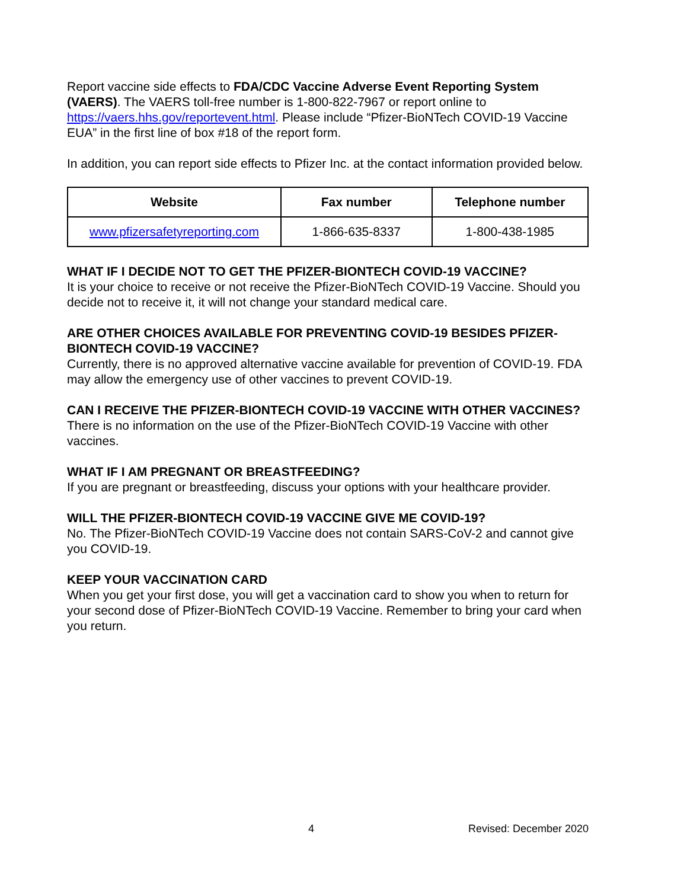Report vaccine side effects to FDA/CDC Vaccine Adverse Event Reporting System (VAERS). The VAERS toll-free number is 1-800-822-7967 or report online to https://vaers.hhs.gov/reportevent.html. Please include “Pfizer-BioNTech COVID-19 Vaccine EUA” in the first line of box #18 of the report form.
In addition, you can report side effects to Pfizer Inc. at the contact information provided below.
| Website | Fax number | Telephone number |
| --- | --- | --- |
| www.pfizersafetyreporting.com | 1-866-635-8337 | 1-800-438-1985 |
WHAT IF I DECIDE NOT TO GET THE PFIZER-BIONTECH COVID-19 VACCINE?
It is your choice to receive or not receive the Pfizer-BioNTech COVID-19 Vaccine. Should you decide not to receive it, it will not change your standard medical care.
ARE OTHER CHOICES AVAILABLE FOR PREVENTING COVID-19 BESIDES PFIZER-BIONTECH COVID-19 VACCINE?
Currently, there is no approved alternative vaccine available for prevention of COVID-19. FDA may allow the emergency use of other vaccines to prevent COVID-19.
CAN I RECEIVE THE PFIZER-BIONTECH COVID-19 VACCINE WITH OTHER VACCINES?
There is no information on the use of the Pfizer-BioNTech COVID-19 Vaccine with other vaccines.
WHAT IF I AM PREGNANT OR BREASTFEEDING?
If you are pregnant or breastfeeding, discuss your options with your healthcare provider.
WILL THE PFIZER-BIONTECH COVID-19 VACCINE GIVE ME COVID-19?
No. The Pfizer-BioNTech COVID-19 Vaccine does not contain SARS-CoV-2 and cannot give you COVID-19.
KEEP YOUR VACCINATION CARD
When you get your first dose, you will get a vaccination card to show you when to return for your second dose of Pfizer-BioNTech COVID-19 Vaccine. Remember to bring your card when you return.
4 Revised: December 2020